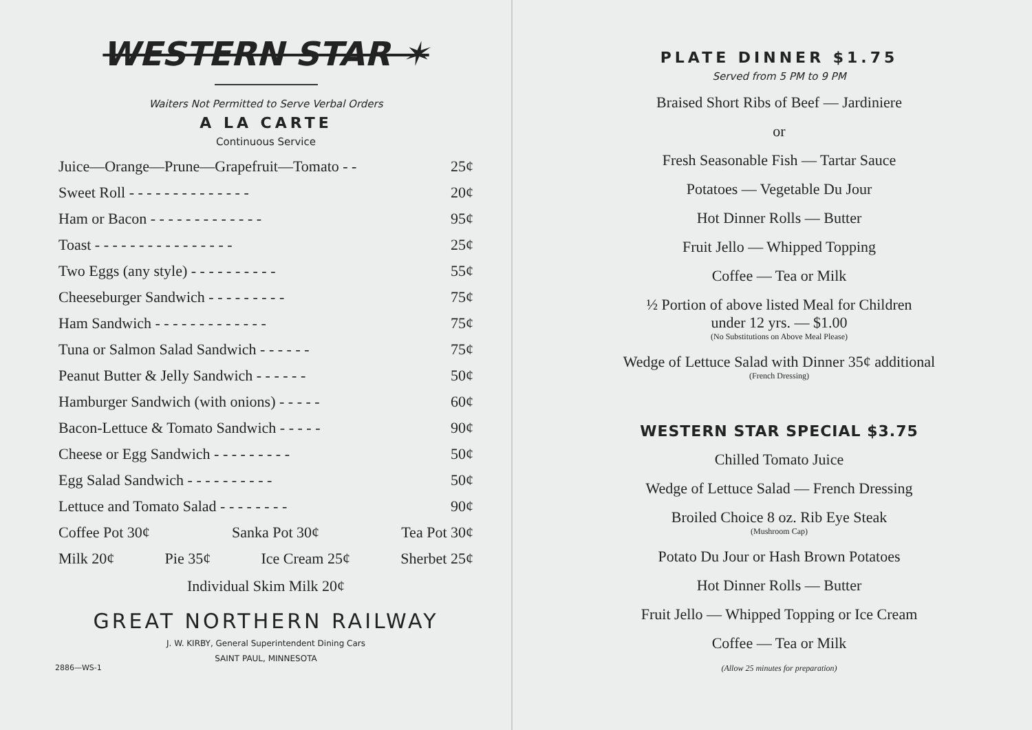WESTERN STAR ✶
Waiters Not Permitted to Serve Verbal Orders
A LA CARTE
Continuous Service
| Juice—Orange—Prune—Grapefruit—Tomato - - | 25¢ |
| Sweet Roll - - - - - - - - - - - - - - | 20¢ |
| Ham or Bacon - - - - - - - - - - - - - | 95¢ |
| Toast - - - - - - - - - - - - - - - - | 25¢ |
| Two Eggs (any style) - - - - - - - - - - | 55¢ |
| Cheeseburger Sandwich - - - - - - - - - | 75¢ |
| Ham Sandwich - - - - - - - - - - - - - | 75¢ |
| Tuna or Salmon Salad Sandwich - - - - - - | 75¢ |
| Peanut Butter & Jelly Sandwich - - - - - - | 50¢ |
| Hamburger Sandwich (with onions) - - - - - | 60¢ |
| Bacon-Lettuce & Tomato Sandwich - - - - - | 90¢ |
| Cheese or Egg Sandwich - - - - - - - - - | 50¢ |
| Egg Salad Sandwich - - - - - - - - - - | 50¢ |
| Lettuce and Tomato Salad - - - - - - - - | 90¢ |
Coffee Pot 30¢ Sanka Pot 30¢ Tea Pot 30¢
Milk 20¢ Pie 35¢ Ice Cream 25¢ Sherbet 25¢
Individual Skim Milk 20¢
GREAT NORTHERN RAILWAY
J. W. KIRBY, General Superintendent Dining Cars
SAINT PAUL, MINNESOTA
2886—WS-1
PLATE DINNER $1.75
Served from 5 PM to 9 PM
Braised Short Ribs of Beef — Jardiniere
or
Fresh Seasonable Fish — Tartar Sauce
Potatoes — Vegetable Du Jour
Hot Dinner Rolls — Butter
Fruit Jello — Whipped Topping
Coffee — Tea or Milk
½ Portion of above listed Meal for Children
under 12 yrs. — $1.00
(No Substitutions on Above Meal Please)
Wedge of Lettuce Salad with Dinner 35¢ additional
(French Dressing)
WESTERN STAR SPECIAL $3.75
Chilled Tomato Juice
Wedge of Lettuce Salad — French Dressing
Broiled Choice 8 oz. Rib Eye Steak
(Mushroom Cap)
Potato Du Jour or Hash Brown Potatoes
Hot Dinner Rolls — Butter
Fruit Jello — Whipped Topping or Ice Cream
Coffee — Tea or Milk
(Allow 25 minutes for preparation)